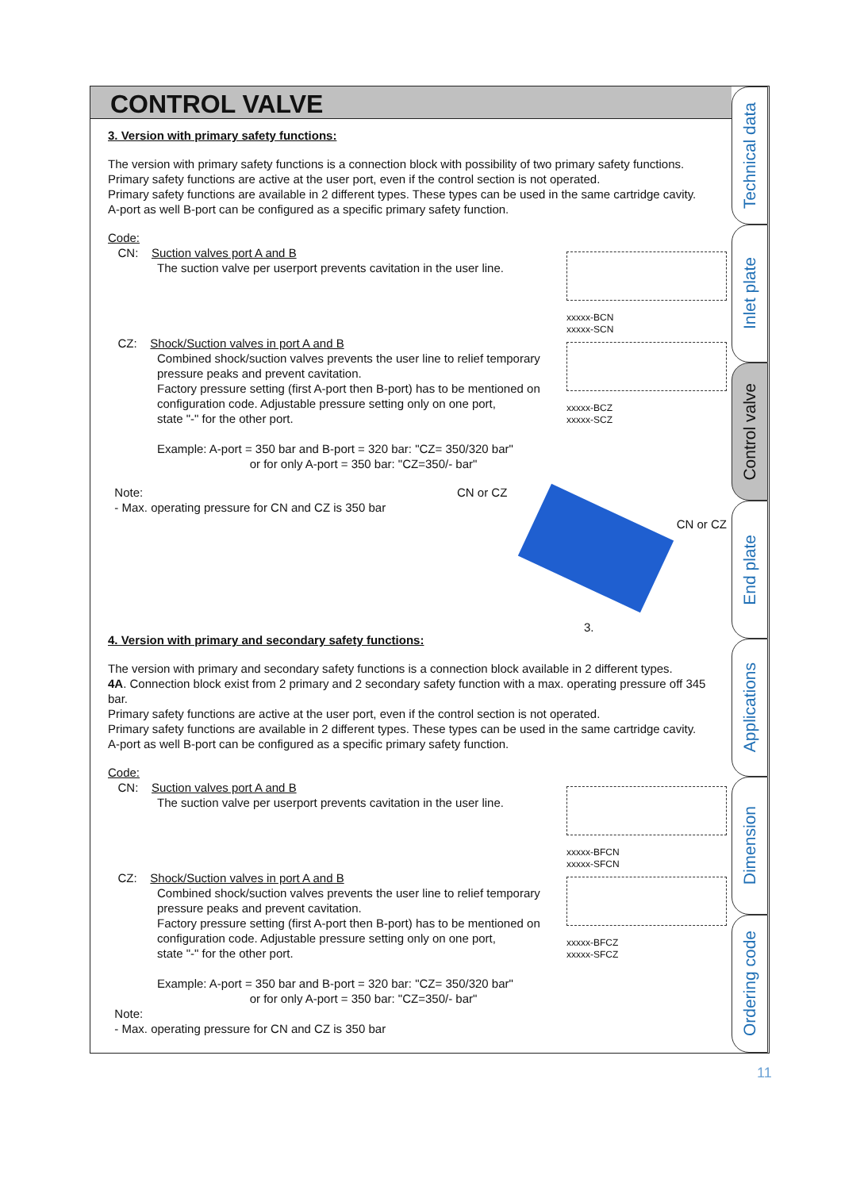CONTROL VALVE
3. Version with primary safety functions:
The version with primary safety functions is a connection block with possibility of two primary safety functions.
Primary safety functions are active at the user port, even if the control section is not operated.
Primary safety functions are available in 2 different types. These types can be used in the same cartridge cavity.
A-port as well B-port can be configured as a specific primary safety function.
Code:
CN: Suction valves port A and B
The suction valve per userport prevents cavitation in the user line.
xxxxx-BCN
xxxxx-SCN
CZ: Shock/Suction valves in port A and B
Combined shock/suction valves prevents the user line to relief temporary
pressure peaks and prevent cavitation.
Factory pressure setting (first A-port then B-port) has to be mentioned on
configuration code. Adjustable pressure setting only on one port,
state "-" for the other port.
Example: A-port = 350 bar and B-port = 320 bar: "CZ= 350/320 bar"
or for only A-port = 350 bar: "CZ=350/- bar"
xxxxx-BCZ
xxxxx-SCZ
Note:
- Max. operating pressure for CN and CZ is 350 bar
CN or CZ
CN or CZ
3.
4. Version with primary and secondary safety functions:
The version with primary and secondary safety functions is a connection block available in 2 different types.
4A. Connection block exist from 2 primary and 2 secondary safety function with a max. operating pressure off 345 bar.
Primary safety functions are active at the user port, even if the control section is not operated.
Primary safety functions are available in 2 different types. These types can be used in the same cartridge cavity.
A-port as well B-port can be configured as a specific primary safety function.
Code:
CN: Suction valves port A and B
The suction valve per userport prevents cavitation in the user line.
xxxxx-BFCN
xxxxx-SFCN
CZ: Shock/Suction valves in port A and B
Combined shock/suction valves prevents the user line to relief temporary
pressure peaks and prevent cavitation.
Factory pressure setting (first A-port then B-port) has to be mentioned on
configuration code. Adjustable pressure setting only on one port,
state "-" for the other port.
Example: A-port = 350 bar and B-port = 320 bar: "CZ= 350/320 bar"
or for only A-port = 350 bar: "CZ=350/- bar"
xxxxx-BFCZ
xxxxx-SFCZ
Note:
- Max. operating pressure for CN and CZ is 350 bar
Technical data
Inlet plate
Control valve
End plate
Applications
Dimension
Ordering code
11